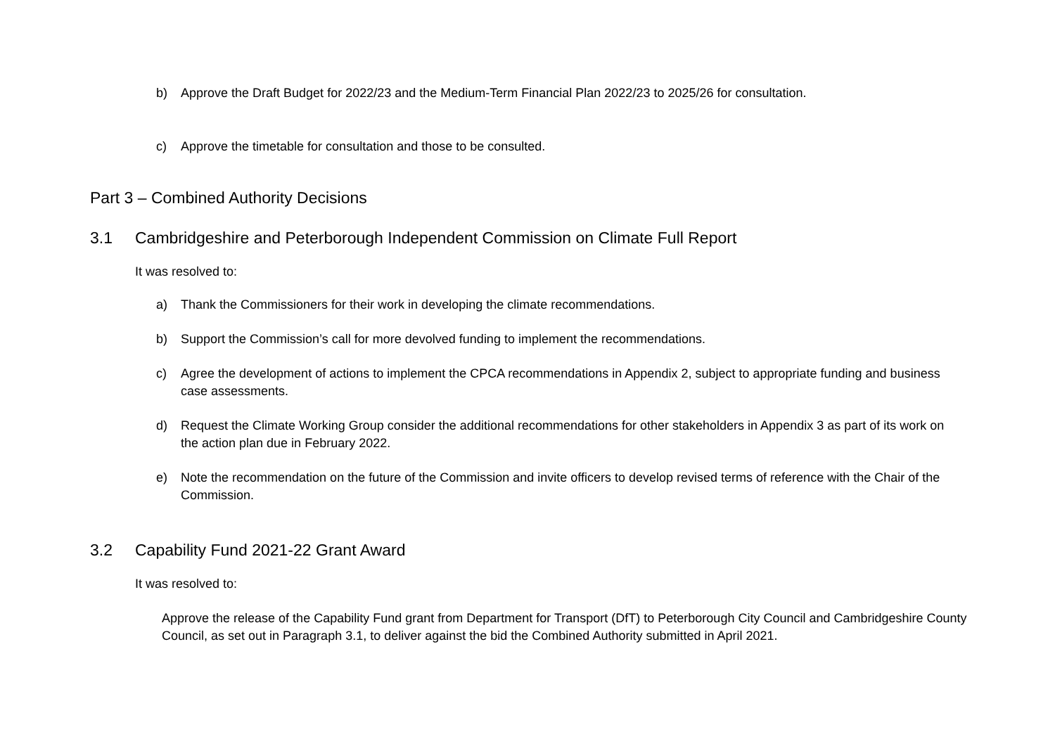b) Approve the Draft Budget for 2022/23 and the Medium-Term Financial Plan 2022/23 to 2025/26 for consultation.
c) Approve the timetable for consultation and those to be consulted.
Part 3 – Combined Authority Decisions
3.1 Cambridgeshire and Peterborough Independent Commission on Climate Full Report
It was resolved to:
a) Thank the Commissioners for their work in developing the climate recommendations.
b) Support the Commission’s call for more devolved funding to implement the recommendations.
c) Agree the development of actions to implement the CPCA recommendations in Appendix 2, subject to appropriate funding and business case assessments.
d) Request the Climate Working Group consider the additional recommendations for other stakeholders in Appendix 3 as part of its work on the action plan due in February 2022.
e) Note the recommendation on the future of the Commission and invite officers to develop revised terms of reference with the Chair of the Commission.
3.2 Capability Fund 2021-22 Grant Award
It was resolved to:
Approve the release of the Capability Fund grant from Department for Transport (DfT) to Peterborough City Council and Cambridgeshire County Council, as set out in Paragraph 3.1, to deliver against the bid the Combined Authority submitted in April 2021.